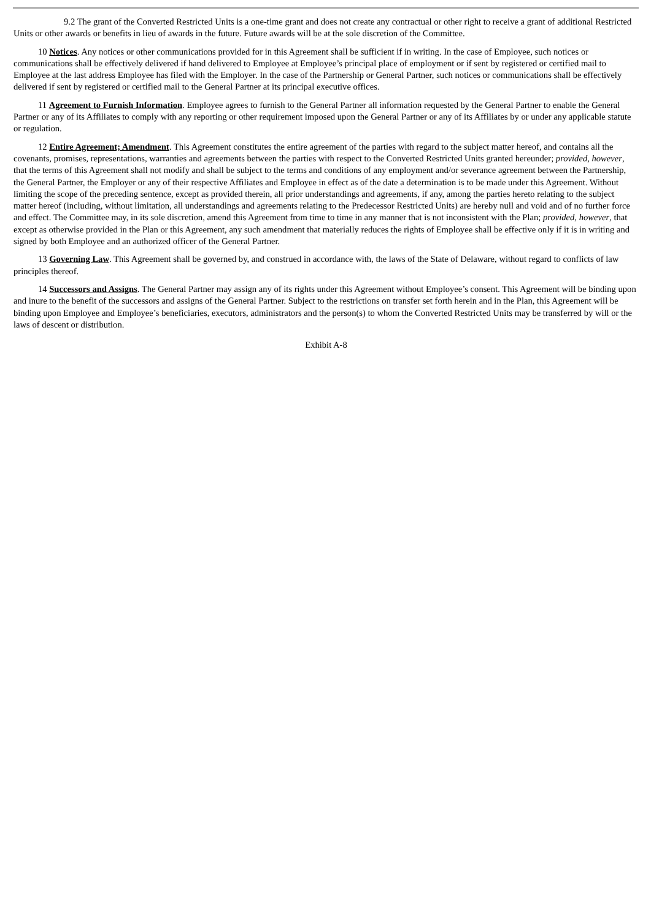9.2 The grant of the Converted Restricted Units is a one-time grant and does not create any contractual or other right to receive a grant of additional Restricted Units or other awards or benefits in lieu of awards in the future. Future awards will be at the sole discretion of the Committee.
10 Notices. Any notices or other communications provided for in this Agreement shall be sufficient if in writing. In the case of Employee, such notices or communications shall be effectively delivered if hand delivered to Employee at Employee’s principal place of employment or if sent by registered or certified mail to Employee at the last address Employee has filed with the Employer. In the case of the Partnership or General Partner, such notices or communications shall be effectively delivered if sent by registered or certified mail to the General Partner at its principal executive offices.
11 Agreement to Furnish Information. Employee agrees to furnish to the General Partner all information requested by the General Partner to enable the General Partner or any of its Affiliates to comply with any reporting or other requirement imposed upon the General Partner or any of its Affiliates by or under any applicable statute or regulation.
12 Entire Agreement; Amendment. This Agreement constitutes the entire agreement of the parties with regard to the subject matter hereof, and contains all the covenants, promises, representations, warranties and agreements between the parties with respect to the Converted Restricted Units granted hereunder; provided, however, that the terms of this Agreement shall not modify and shall be subject to the terms and conditions of any employment and/or severance agreement between the Partnership, the General Partner, the Employer or any of their respective Affiliates and Employee in effect as of the date a determination is to be made under this Agreement. Without limiting the scope of the preceding sentence, except as provided therein, all prior understandings and agreements, if any, among the parties hereto relating to the subject matter hereof (including, without limitation, all understandings and agreements relating to the Predecessor Restricted Units) are hereby null and void and of no further force and effect. The Committee may, in its sole discretion, amend this Agreement from time to time in any manner that is not inconsistent with the Plan; provided, however, that except as otherwise provided in the Plan or this Agreement, any such amendment that materially reduces the rights of Employee shall be effective only if it is in writing and signed by both Employee and an authorized officer of the General Partner.
13 Governing Law. This Agreement shall be governed by, and construed in accordance with, the laws of the State of Delaware, without regard to conflicts of law principles thereof.
14 Successors and Assigns. The General Partner may assign any of its rights under this Agreement without Employee’s consent. This Agreement will be binding upon and inure to the benefit of the successors and assigns of the General Partner. Subject to the restrictions on transfer set forth herein and in the Plan, this Agreement will be binding upon Employee and Employee’s beneficiaries, executors, administrators and the person(s) to whom the Converted Restricted Units may be transferred by will or the laws of descent or distribution.
Exhibit A-8